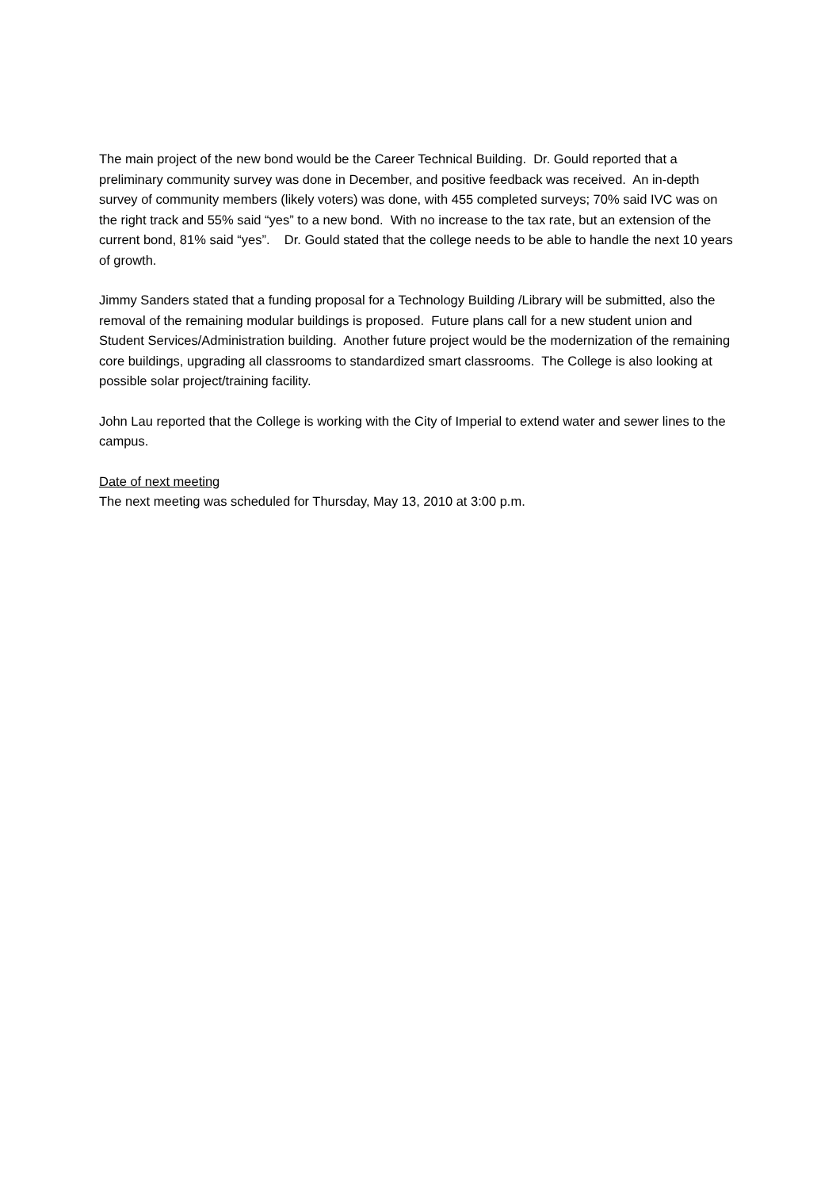The main project of the new bond would be the Career Technical Building. Dr. Gould reported that a preliminary community survey was done in December, and positive feedback was received. An in-depth survey of community members (likely voters) was done, with 455 completed surveys; 70% said IVC was on the right track and 55% said “yes” to a new bond. With no increase to the tax rate, but an extension of the current bond, 81% said “yes”. Dr. Gould stated that the college needs to be able to handle the next 10 years of growth.
Jimmy Sanders stated that a funding proposal for a Technology Building /Library will be submitted, also the removal of the remaining modular buildings is proposed. Future plans call for a new student union and Student Services/Administration building. Another future project would be the modernization of the remaining core buildings, upgrading all classrooms to standardized smart classrooms. The College is also looking at possible solar project/training facility.
John Lau reported that the College is working with the City of Imperial to extend water and sewer lines to the campus.
Date of next meeting
The next meeting was scheduled for Thursday, May 13, 2010 at 3:00 p.m.